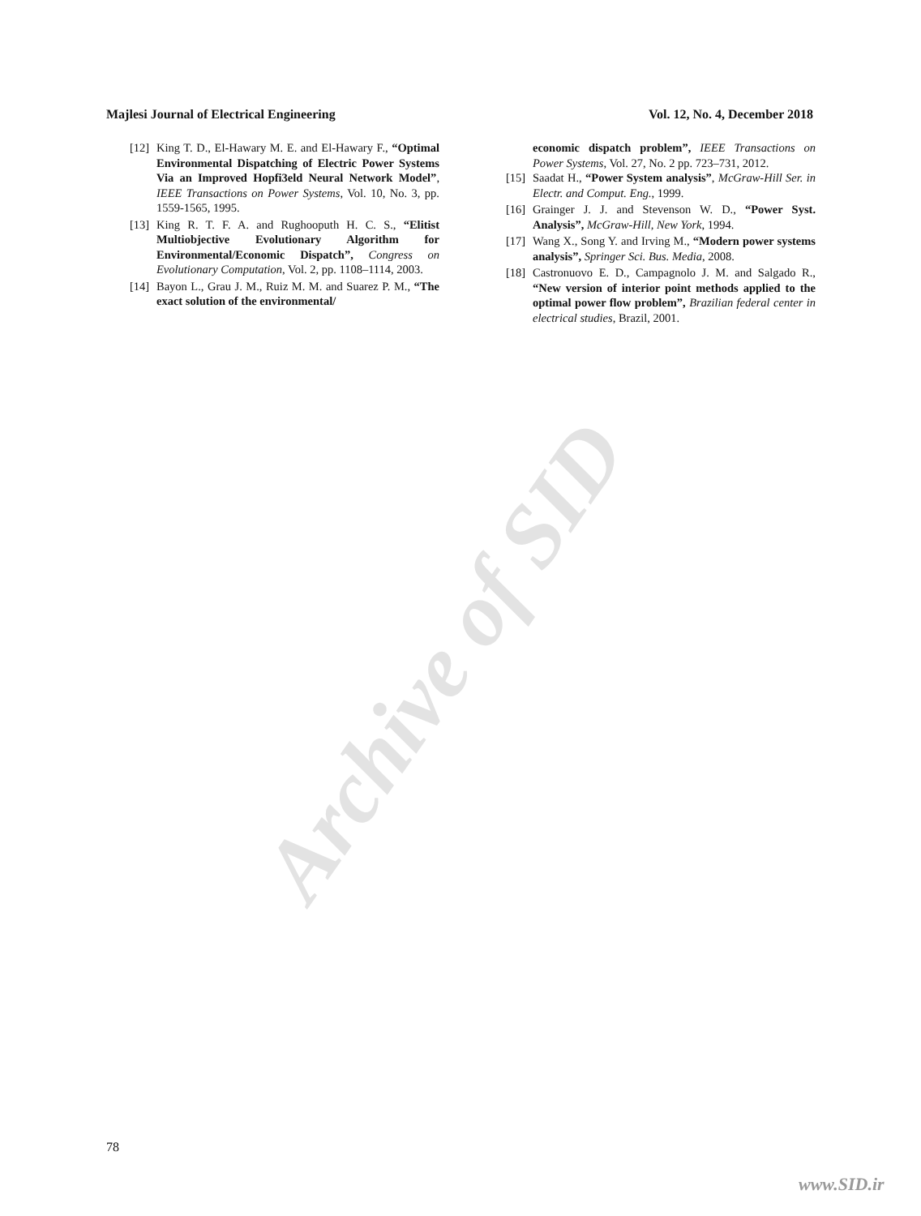Archive of SID
Majlesi Journal of Electrical Engineering Vol. 12, No. 4, December 2018
[12] King T. D., El-Hawary M. E. and El-Hawary F., “Optimal Environmental Dispatching of Electric Power Systems Via an Improved Hopfi3eld Neural Network Model”, IEEE Transactions on Power Systems, Vol. 10, No. 3, pp. 1559-1565, 1995.
[13] King R. T. F. A. and Rughooputh H. C. S., “Elitist Multiobjective Evolutionary Algorithm for Environmental/Economic Dispatch”, Congress on Evolutionary Computation, Vol. 2, pp. 1108–1114, 2003.
[14] Bayon L., Grau J. M., Ruiz M. M. and Suarez P. M., “The exact solution of the environmental/
economic dispatch problem”, IEEE Transactions on Power Systems, Vol. 27, No. 2 pp. 723–731, 2012.
[15] Saadat H., “Power System analysis”, McGraw-Hill Ser. in Electr. and Comput. Eng., 1999.
[16] Grainger J. J. and Stevenson W. D., “Power Syst. Analysis”, McGraw-Hill, New York, 1994.
[17] Wang X., Song Y. and Irving M., “Modern power systems analysis”, Springer Sci. Bus. Media, 2008.
[18] Castronuovo E. D., Campagnolo J. M. and Salgado R., “New version of interior point methods applied to the optimal power flow problem”, Brazilian federal center in electrical studies, Brazil, 2001.
78
www.SID.ir